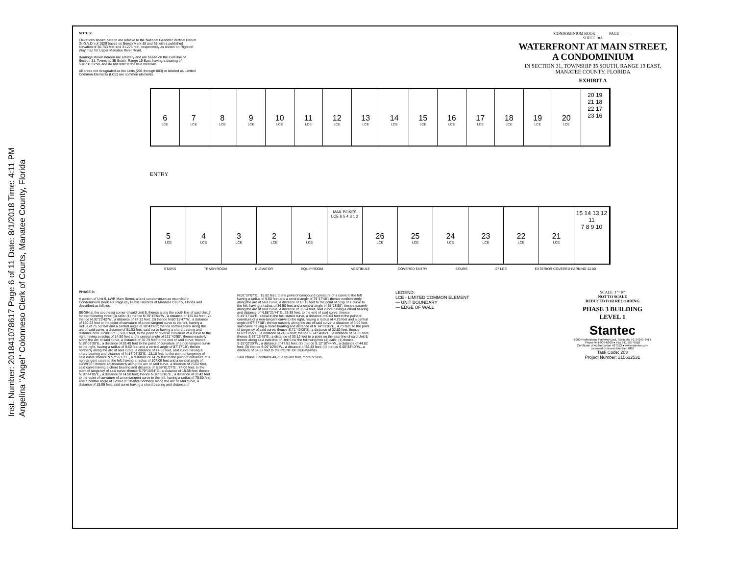Inst. Number: 201841078617 Page 6 of 11 Date: 8/1/2018 Time: 4:11 PM
Angelina "Angel" Colonneso Clerk of Courts, Manatee County, Florida
NOTES:
Elevations shown hereon are relative to the National Geodetic Vertical Datum (N.G.V.D.) of 1929 based on Bench Mark 38 and 38 with a published elevation of 30.753 feet and 31.275 feet, respectively as shown on Right-of-Way map for Upper Manatee River Road.
Bearings shown hereon are arbitrary and are based on the East line of Section 31, Township 35 South, Range 19 East, having a bearing of S.01°11'37"W. and do not refer to the true meridian.
All areas not designated as the Units (201 through 803) or labeled as Limited Common Elements (LCE) are common elements.
CONDOMINIUM BOOK ______ PAGE ______
SHEET 18A
WATERFRONT AT MAIN STREET, A CONDOMINIUM
IN SECTION 31, TOWNSHIP 35 SOUTH, RANGE 19 EAST, MANATEE COUNTY, FLORIDA
EXHIBIT A
6
LCE
7
LCE
8
LCE
9
LCE
10
LCE
11
LCE
12
LCE
13
LCE
14
LCE
15
LCE
16
LCE
17
LCE
18
LCE
19
LCE
20
LCE
20 19
21 18
22 17
23 16
ENTRY
5
LCE
4
LCE
3
LCE
2
LCE
1
LCE
MAIL BOXES
LCE 6 5 4 3 1 2
26
LCE
25
LCE
24
LCE
23
LCE
22
LCE
21
LCE
15 14 13 12 11
7 8 9 10
STAIRS TRASH ROOM ELEVATOR EQUIP ROOM VESTIBULE COVERED ENTRY STAIRS 27 LCE EXTERIOR COVERED PARKING 12.00'
PHASE 3:
A portion of Unit 5, LWR Main Street, a land condominium as recorded in Condominium Book 40, Page 85, Public Records of Manatee County, Florida and described as follows:
BEGIN at the southeast corner of said Unit 5; thence along the south line of said Unit 5 for the following three (3) calls: (1) thence N.79°15'54"W., a distance of 135.04 feet; (2) thence N.30°23'42"W., a distance of 24.32 feet; (3) thence N.80°18'47"W., a distance of 150.23 feet to the point of curvature of a non-tangent curve to the left, having a radius of 75.50 feet and a central angle of 38°43'43"; thence northeasterly along the arc of said curve, a distance of 51.03 feet, said curve having a chord bearing and distance of N.30°08'09"E., 50.07 feet, to the point of reverse curvature of a curve to the right having a radius of 14.50 feet and a central angle of 121°40'50"; thence easterly along the arc of said curve, a distance of 30.79 feet to the end of said curve; thence N.18°03'30"E., a distance of 28.49 feet to the point of curvature of a non-tangent curve to the right, having a radius of 9.50 feet and a central angle of 87°37'19"; thence northerly along the arc of said curve, a distance of 14.53 feet, said curve having a chord bearing and distance of N.14°07'33"E., 13.15 feet, to the point of tangency of said curve; thence N.57°56'13"E., a distance of 14.75 feet to the point of curvature of a non-tangent curve to the left, having a radius of 107.00 feet and a central angle of 40°29'36"; thence southeasterly along the arc of said curve, a distance of 75.62 feet, said curve having a chord bearing and distance of S.59°01'07"E., 74.06 feet, to the point of tangency of said curve; thence S.79°15'54"E., a distance of 15.58 feet; thence N.10°44'05"E., a distance of 14.50 feet; thence N.10°33'01"E., a distance of 33.42 feet to the point of curvature of a non-tangent curve to the left, having a radius of 75.50 feet and a central angle of 12°06'07"; thence northerly along the arc of said curve, a distance of 15.95 feet, said curve having a chord bearing and distance of
N.01°37'07"E., 15.82 feet, to the point of compound curvature of a curve to the left having a radius of 9.50 feet and a central angle of 79°17'48"; thence northwesterly along the arc of said curve, a distance of 13.13 feet to the point of cusp of a curve to the left, having a radius of 36.50 feet and a central angle of 55°18'58"; thence easterly along the arc of said curve, a distance of 35.24 feet, said curve having a chord bearing and distance of N.88°21'44"E., 33.89 feet, to the end of said curve; thence S.49°17'44"E., radial to the last stated curve, a distance of 0.63 feet to the point of curvature of a non-tangent curve to the right, having a radius of 4.25 feet and a central angle of 67°37'38"; thence easterly along the arc of said curve, a distance of 5.02 feet, said curve having a chord bearing and distance of N.74°31'06"E., 4.73 feet, to the point of tangency of said curve; thence S.71°40'05"E., a distance of 32.52 feet; thence N.18°19'55"E., a distance of 24.62 feet; thence S.74°34'05"E., a distance of 64.00 feet; thence S.65°13'48"E., a distance of 33.12 feet to a point on the east line of said Unit 5; thence along said east line of Unit 5 for the following four (4) calls: (1) thence S.15°02'20"W., a distance of 47.91 feet; (2) thence S.12°10'44"W., a distance of 44.82 feet; (3) thence S.05°10'54"W., a distance of 52.43 feet; (4) thence S.00°33'40"W., a distance of 54.37 feet to the POINT OF BEGINNING.
Said Phase 3 contains 40,719 square feet, more or less.
LEGEND:
LCE - LIMITED COMMON ELEMENT
— UNIT BOUNDARY
— EDGE OF WALL
SCALE: 1"=10'
NOT TO SCALE
REDUCED FOR RECORDING
PHASE 3 BUILDING
LEVEL 1
Stantec
6900 Professional Parkway East, Sarasota, FL 34240-8414
Phone 941-907-6900 ● Fax 941-907-6910
Certificate of Authorization #27013 ● www.stantec.com
Licensed Business Number 7866
Task Code: 208
Project Number: 215612531